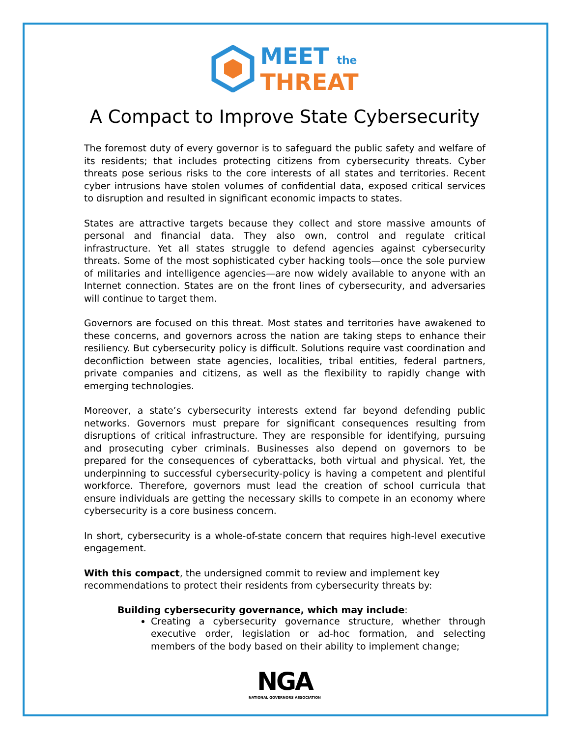MEET the
THREAT
A Compact to Improve State Cybersecurity
The foremost duty of every governor is to safeguard the public safety and welfare of its residents; that includes protecting citizens from cybersecurity threats. Cyber threats pose serious risks to the core interests of all states and territories. Recent cyber intrusions have stolen volumes of confidential data, exposed critical services to disruption and resulted in significant economic impacts to states.
States are attractive targets because they collect and store massive amounts of personal and financial data. They also own, control and regulate critical infrastructure. Yet all states struggle to defend agencies against cybersecurity threats. Some of the most sophisticated cyber hacking tools—once the sole purview of militaries and intelligence agencies—are now widely available to anyone with an Internet connection. States are on the front lines of cybersecurity, and adversaries will continue to target them.
Governors are focused on this threat. Most states and territories have awakened to these concerns, and governors across the nation are taking steps to enhance their resiliency. But cybersecurity policy is difficult. Solutions require vast coordination and deconfliction between state agencies, localities, tribal entities, federal partners, private companies and citizens, as well as the flexibility to rapidly change with emerging technologies.
Moreover, a state’s cybersecurity interests extend far beyond defending public networks. Governors must prepare for significant consequences resulting from disruptions of critical infrastructure. They are responsible for identifying, pursuing and prosecuting cyber criminals. Businesses also depend on governors to be prepared for the consequences of cyberattacks, both virtual and physical. Yet, the underpinning to successful cybersecurity-policy is having a competent and plentiful workforce. Therefore, governors must lead the creation of school curricula that ensure individuals are getting the necessary skills to compete in an economy where cybersecurity is a core business concern.
In short, cybersecurity is a whole-of-state concern that requires high-level executive engagement.
With this compact, the undersigned commit to review and implement key recommendations to protect their residents from cybersecurity threats by:
Building cybersecurity governance, which may include:
Creating a cybersecurity governance structure, whether through executive order, legislation or ad-hoc formation, and selecting members of the body based on their ability to implement change;
NGA
NATIONAL GOVERNORS ASSOCIATION